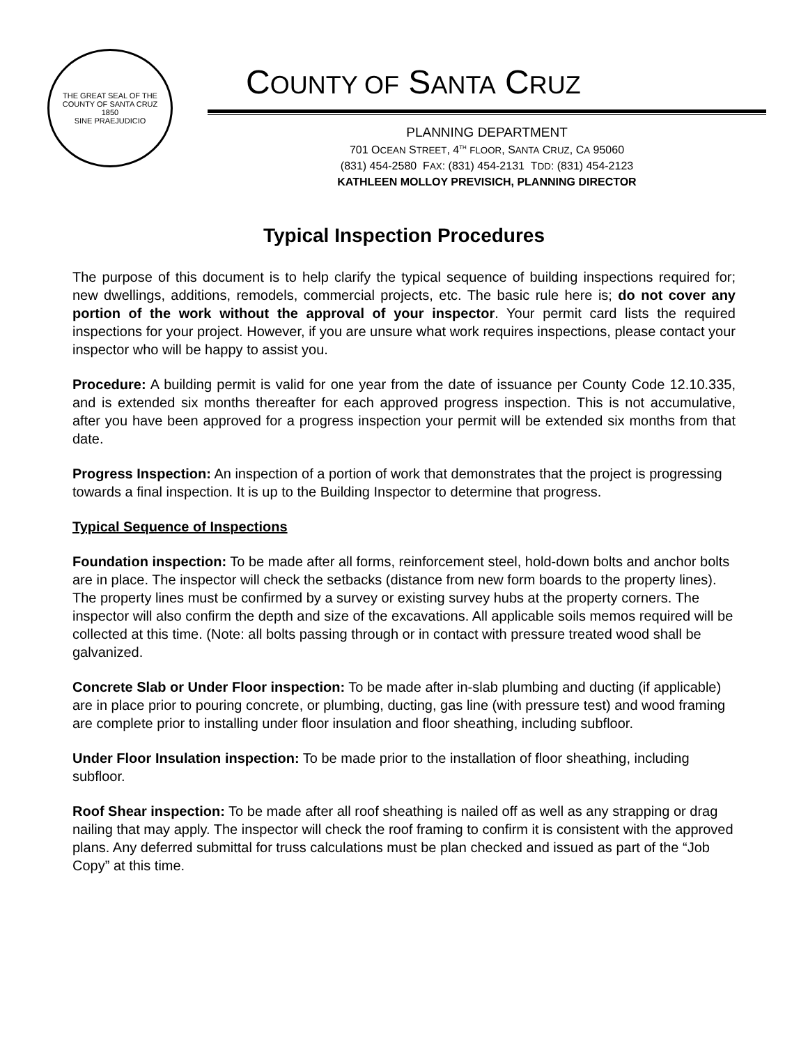THE GREAT SEAL OF THE COUNTY OF SANTA CRUZ
1850
SINE PRAEJUDICIO
COUNTY OF SANTA CRUZ
PLANNING DEPARTMENT
701 OCEAN STREET, 4<sup>TH</sup> FLOOR, SANTA CRUZ, CA 95060
(831) 454-2580 FAX: (831) 454-2131 TDD: (831) 454-2123
KATHLEEN MOLLOY PREVISICH, PLANNING DIRECTOR
Typical Inspection Procedures
The purpose of this document is to help clarify the typical sequence of building inspections required for; new dwellings, additions, remodels, commercial projects, etc. The basic rule here is; do not cover any portion of the work without the approval of your inspector. Your permit card lists the required inspections for your project. However, if you are unsure what work requires inspections, please contact your inspector who will be happy to assist you.
Procedure: A building permit is valid for one year from the date of issuance per County Code 12.10.335, and is extended six months thereafter for each approved progress inspection. This is not accumulative, after you have been approved for a progress inspection your permit will be extended six months from that date.
Progress Inspection: An inspection of a portion of work that demonstrates that the project is progressing towards a final inspection. It is up to the Building Inspector to determine that progress.
Typical Sequence of Inspections
Foundation inspection: To be made after all forms, reinforcement steel, hold-down bolts and anchor bolts are in place. The inspector will check the setbacks (distance from new form boards to the property lines). The property lines must be confirmed by a survey or existing survey hubs at the property corners. The inspector will also confirm the depth and size of the excavations. All applicable soils memos required will be collected at this time. (Note: all bolts passing through or in contact with pressure treated wood shall be galvanized.
Concrete Slab or Under Floor inspection: To be made after in-slab plumbing and ducting (if applicable) are in place prior to pouring concrete, or plumbing, ducting, gas line (with pressure test) and wood framing are complete prior to installing under floor insulation and floor sheathing, including subfloor.
Under Floor Insulation inspection: To be made prior to the installation of floor sheathing, including subfloor.
Roof Shear inspection: To be made after all roof sheathing is nailed off as well as any strapping or drag nailing that may apply. The inspector will check the roof framing to confirm it is consistent with the approved plans. Any deferred submittal for truss calculations must be plan checked and issued as part of the “Job Copy” at this time.